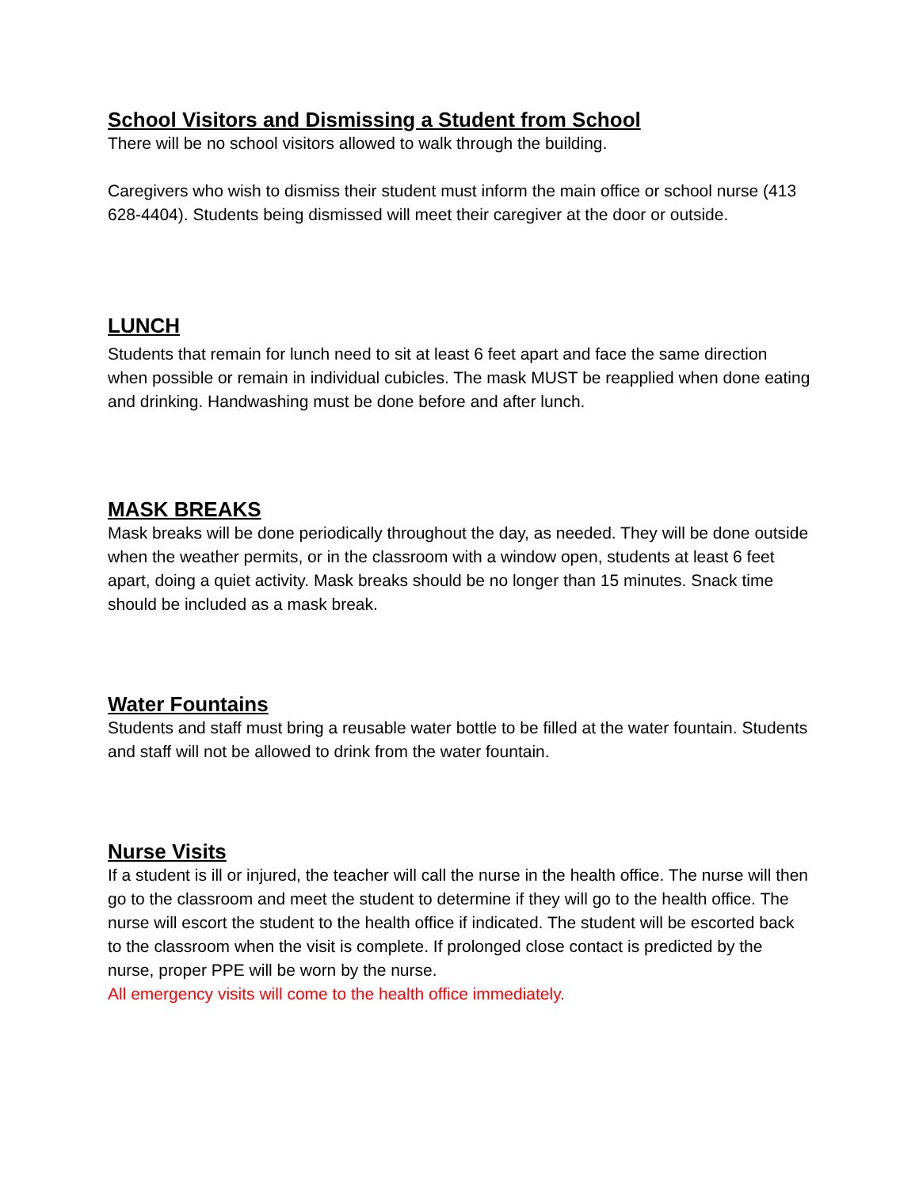School Visitors and Dismissing a Student from School
There will be no school visitors allowed to walk through the building.
Caregivers who wish to dismiss their student must inform the main office or school nurse (413 628-4404). Students being dismissed will meet their caregiver at the door or outside.
LUNCH
Students that remain for lunch need to sit at least 6 feet apart and face the same direction when possible or remain in individual cubicles. The mask MUST be reapplied when done eating and drinking. Handwashing must be done before and after lunch.
MASK BREAKS
Mask breaks will be done periodically throughout the day, as needed. They will be done outside when the weather permits, or in the classroom with a window open, students at least 6 feet apart, doing a quiet activity. Mask breaks should be no longer than 15 minutes. Snack time should be included as a mask break.
Water Fountains
Students and staff must bring a reusable water bottle to be filled at the water fountain. Students and staff will not be allowed to drink from the water fountain.
Nurse Visits
If a student is ill or injured, the teacher will call the nurse in the health office. The nurse will then go to the classroom and meet the student to determine if they will go to the health office. The nurse will escort the student to the health office if indicated. The student will be escorted back to the classroom when the visit is complete. If prolonged close contact is predicted by the nurse, proper PPE will be worn by the nurse.
All emergency visits will come to the health office immediately.